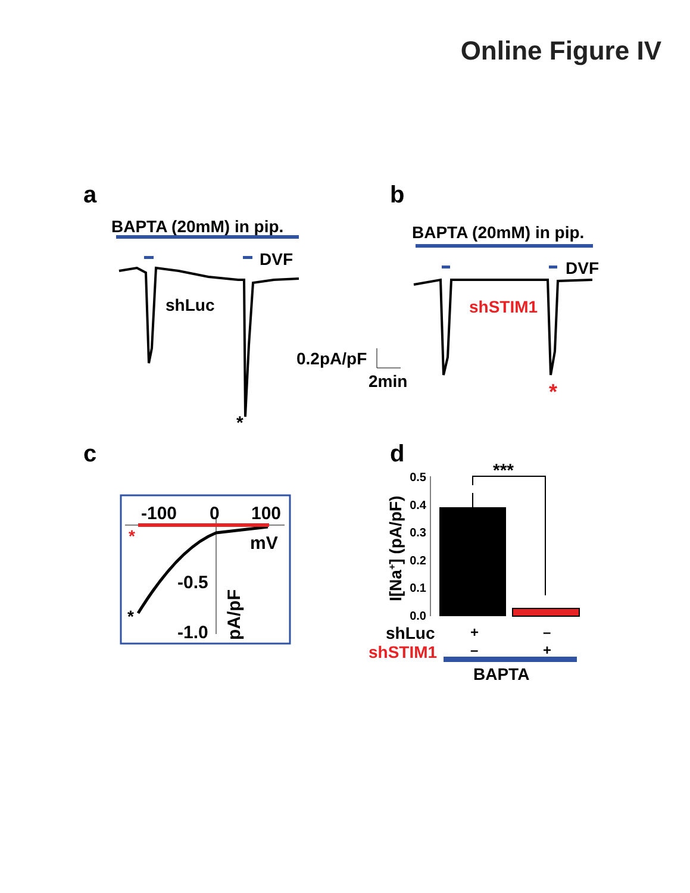Online Figure IV
a
b
c
d
BAPTA (20mM) in pip.
DVF
shLuc
*
BAPTA (20mM) in pip.
DVF
shSTIM1
*
0.2pA/pF
2min
-100
0
100
*
*
mV
-0.5
-1.0
pA/pF
I[Na+] (pA/pF)
0.5
0.4
0.3
0.2
0.1
0.0
***
shLuc
+
–
shSTIM1
–
+
BAPTA